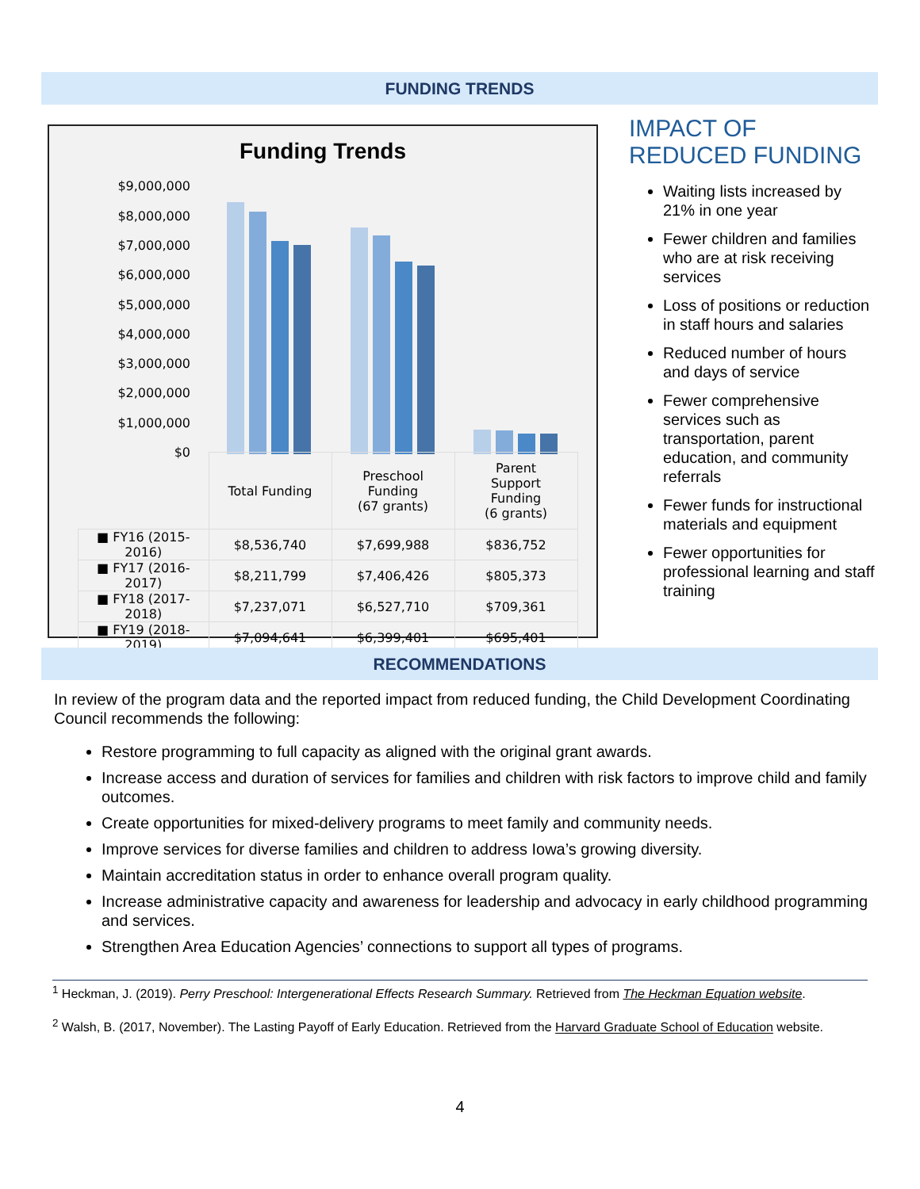FUNDING TRENDS
Funding Trends
$9,000,000
$8,000,000
$7,000,000
$6,000,000
$5,000,000
$4,000,000
$3,000,000
$2,000,000
$1,000,000
$0
| | Total Funding | Preschool Funding (67 grants) | Parent Support Funding (6 grants) |
| --- | --- | --- | --- |
| ■ FY16 (2015-2016) | $8,536,740 | $7,699,988 | $836,752 |
| ■ FY17 (2016-2017) | $8,211,799 | $7,406,426 | $805,373 |
| ■ FY18 (2017-2018) | $7,237,071 | $6,527,710 | $709,361 |
| ■ FY19 (2018-2019) | $7,094,641 | $6,399,401 | $695,401 |
IMPACT OF REDUCED FUNDING
Waiting lists increased by 21% in one year
Fewer children and families who are at risk receiving services
Loss of positions or reduction in staff hours and salaries
Reduced number of hours and days of service
Fewer comprehensive services such as transportation, parent education, and community referrals
Fewer funds for instructional materials and equipment
Fewer opportunities for professional learning and staff training
RECOMMENDATIONS
In review of the program data and the reported impact from reduced funding, the Child Development Coordinating Council recommends the following:
Restore programming to full capacity as aligned with the original grant awards.
Increase access and duration of services for families and children with risk factors to improve child and family outcomes.
Create opportunities for mixed-delivery programs to meet family and community needs.
Improve services for diverse families and children to address Iowa’s growing diversity.
Maintain accreditation status in order to enhance overall program quality.
Increase administrative capacity and awareness for leadership and advocacy in early childhood programming and services.
Strengthen Area Education Agencies’ connections to support all types of programs.
<sup>1</sup> Heckman, J. (2019). Perry Preschool: Intergenerational Effects Research Summary. Retrieved from The Heckman Equation website.
<sup>2</sup> Walsh, B. (2017, November). The Lasting Payoff of Early Education. Retrieved from the Harvard Graduate School of Education website.
4